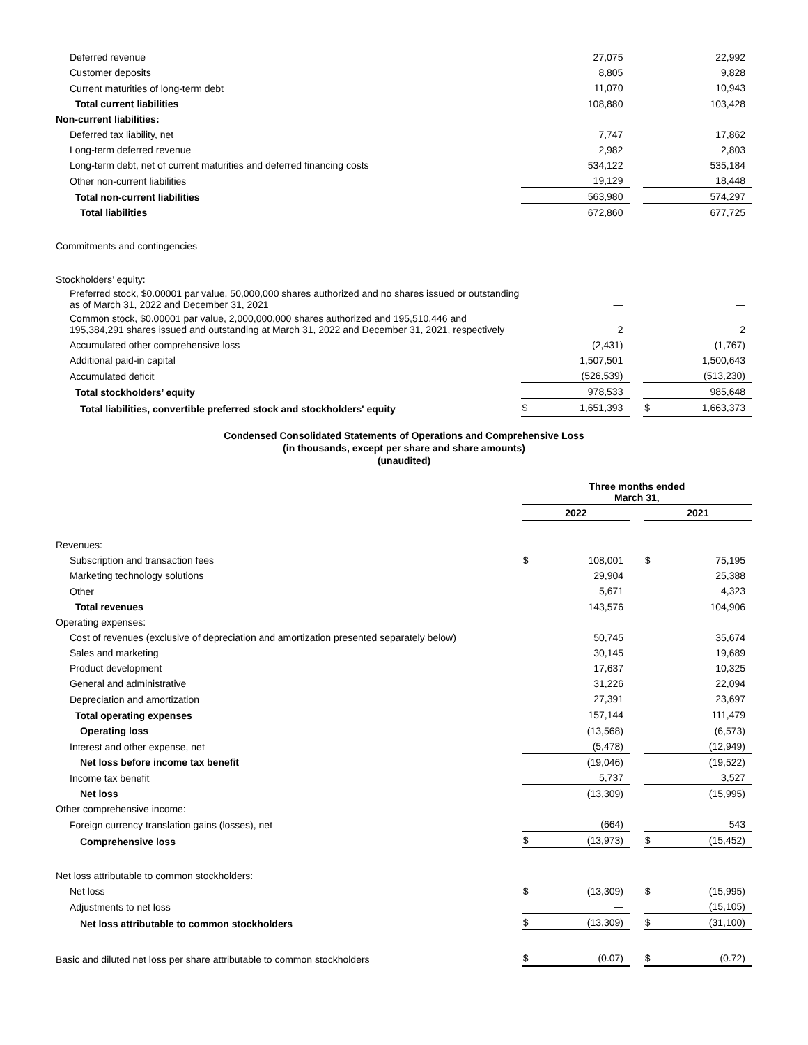| Deferred revenue | | 27,075 | | | 22,992 |
| Customer deposits | | 8,805 | | | 9,828 |
| Current maturities of long-term debt | | 11,070 | | | 10,943 |
| Total current liabilities | | 108,880 | | | 103,428 |
| Non-current liabilities: | | | | | |
| Deferred tax liability, net | | 7,747 | | | 17,862 |
| Long-term deferred revenue | | 2,982 | | | 2,803 |
| Long-term debt, net of current maturities and deferred financing costs | | 534,122 | | | 535,184 |
| Other non-current liabilities | | 19,129 | | | 18,448 |
| Total non-current liabilities | | 563,980 | | | 574,297 |
| Total liabilities | | 672,860 | | | 677,725 |
| Commitments and contingencies | | | | | |
| Stockholders’ equity: | | | | | |
| Preferred stock, $0.00001 par value, 50,000,000 shares authorized and no shares issued or outstanding as of March 31, 2022 and December 31, 2021 | | — | | | — |
| Common stock, $0.00001 par value, 2,000,000,000 shares authorized and 195,510,446 and 195,384,291 shares issued and outstanding at March 31, 2022 and December 31, 2021, respectively | | 2 | | | 2 |
| Accumulated other comprehensive loss | | (2,431) | | | (1,767) |
| Additional paid-in capital | | 1,507,501 | | | 1,500,643 |
| Accumulated deficit | | (526,539) | | | (513,230) |
| Total stockholders’ equity | | 978,533 | | | 985,648 |
| Total liabilities, convertible preferred stock and stockholders' equity | $ | 1,651,393 | | $ | 1,663,373 |
Condensed Consolidated Statements of Operations and Comprehensive Loss
(in thousands, except per share and share amounts)
(unaudited)
| | Three months ended March 31, | | | | |
| | 2022 | | | 2021 | |
| Revenues: | | | | | |
| Subscription and transaction fees | $ | 108,001 | | $ | 75,195 |
| Marketing technology solutions | | 29,904 | | | 25,388 |
| Other | | 5,671 | | | 4,323 |
| Total revenues | | 143,576 | | | 104,906 |
| Operating expenses: | | | | | |
| Cost of revenues (exclusive of depreciation and amortization presented separately below) | | 50,745 | | | 35,674 |
| Sales and marketing | | 30,145 | | | 19,689 |
| Product development | | 17,637 | | | 10,325 |
| General and administrative | | 31,226 | | | 22,094 |
| Depreciation and amortization | | 27,391 | | | 23,697 |
| Total operating expenses | | 157,144 | | | 111,479 |
| Operating loss | | (13,568) | | | (6,573) |
| Interest and other expense, net | | (5,478) | | | (12,949) |
| Net loss before income tax benefit | | (19,046) | | | (19,522) |
| Income tax benefit | | 5,737 | | | 3,527 |
| Net loss | | (13,309) | | | (15,995) |
| Other comprehensive income: | | | | | |
| Foreign currency translation gains (losses), net | | (664) | | | 543 |
| Comprehensive loss | $ | (13,973) | | $ | (15,452) |
| Net loss attributable to common stockholders: | | | | | |
| Net loss | $ | (13,309) | | $ | (15,995) |
| Adjustments to net loss | | — | | | (15,105) |
| Net loss attributable to common stockholders | $ | (13,309) | | $ | (31,100) |
| Basic and diluted net loss per share attributable to common stockholders | $ | (0.07) | | $ | (0.72) |